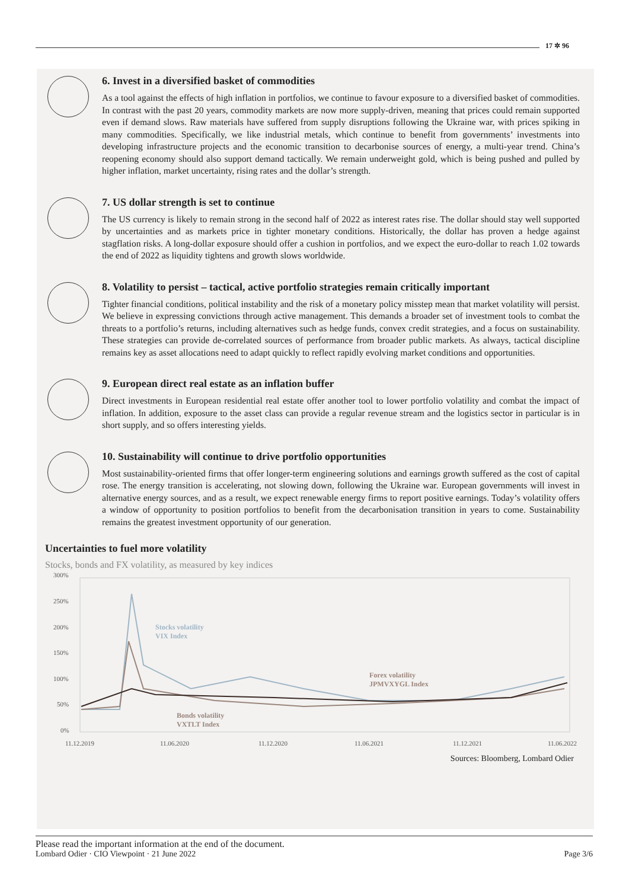17 ✲ 96
6. Invest in a diversified basket of commodities
As a tool against the effects of high inflation in portfolios, we continue to favour exposure to a diversified basket of commodities. In contrast with the past 20 years, commodity markets are now more supply-driven, meaning that prices could remain supported even if demand slows. Raw materials have suffered from supply disruptions following the Ukraine war, with prices spiking in many commodities. Specifically, we like industrial metals, which continue to benefit from governments’ investments into developing infrastructure projects and the economic transition to decarbonise sources of energy, a multi-year trend. China’s reopening economy should also support demand tactically. We remain underweight gold, which is being pushed and pulled by higher inflation, market uncertainty, rising rates and the dollar’s strength.
7. US dollar strength is set to continue
The US currency is likely to remain strong in the second half of 2022 as interest rates rise. The dollar should stay well supported by uncertainties and as markets price in tighter monetary conditions. Historically, the dollar has proven a hedge against stagflation risks. A long-dollar exposure should offer a cushion in portfolios, and we expect the euro-dollar to reach 1.02 towards the end of 2022 as liquidity tightens and growth slows worldwide.
8. Volatility to persist – tactical, active portfolio strategies remain critically important
Tighter financial conditions, political instability and the risk of a monetary policy misstep mean that market volatility will persist. We believe in expressing convictions through active management. This demands a broader set of investment tools to combat the threats to a portfolio’s returns, including alternatives such as hedge funds, convex credit strategies, and a focus on sustainability. These strategies can provide de-correlated sources of performance from broader public markets. As always, tactical discipline remains key as asset allocations need to adapt quickly to reflect rapidly evolving market conditions and opportunities.
9. European direct real estate as an inflation buffer
Direct investments in European residential real estate offer another tool to lower portfolio volatility and combat the impact of inflation. In addition, exposure to the asset class can provide a regular revenue stream and the logistics sector in particular is in short supply, and so offers interesting yields.
10. Sustainability will continue to drive portfolio opportunities
Most sustainability-oriented firms that offer longer-term engineering solutions and earnings growth suffered as the cost of capital rose. The energy transition is accelerating, not slowing down, following the Ukraine war. European governments will invest in alternative energy sources, and as a result, we expect renewable energy firms to report positive earnings. Today’s volatility offers a window of opportunity to position portfolios to benefit from the decarbonisation transition in years to come. Sustainability remains the greatest investment opportunity of our generation.
Uncertainties to fuel more volatility
Stocks, bonds and FX volatility, as measured by key indices
300%
250%
200%
150%
100%
50%
0%
11.12.2019
11.06.2020
11.12.2020
11.06.2021
11.12.2021
11.06.2022
Stocks volatility
VIX Index
Bonds volatility
VXTLT Index
Forex volatility
JPMVXYGL Index
Sources: Bloomberg, Lombard Odier
Please read the important information at the end of the document.
Lombard Odier · CIO Viewpoint · 21 June 2022 Page 3/6